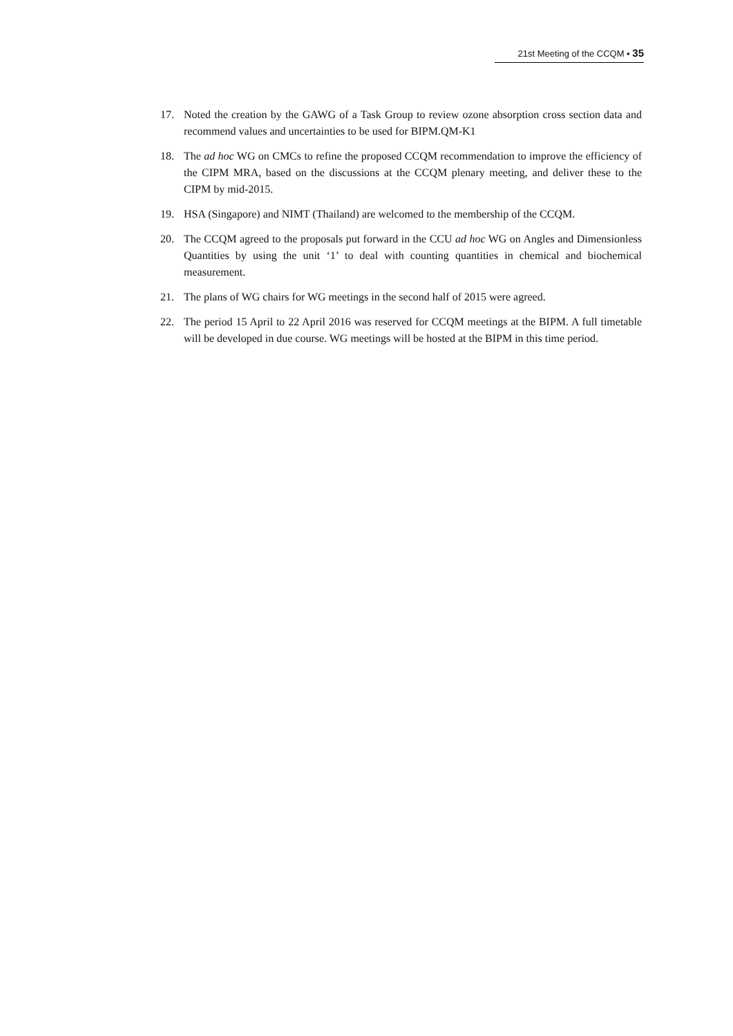21st Meeting of the CCQM ▪ 35
17. Noted the creation by the GAWG of a Task Group to review ozone absorption cross section data and recommend values and uncertainties to be used for BIPM.QM-K1
18. The ad hoc WG on CMCs to refine the proposed CCQM recommendation to improve the efficiency of the CIPM MRA, based on the discussions at the CCQM plenary meeting, and deliver these to the CIPM by mid-2015.
19. HSA (Singapore) and NIMT (Thailand) are welcomed to the membership of the CCQM.
20. The CCQM agreed to the proposals put forward in the CCU ad hoc WG on Angles and Dimensionless Quantities by using the unit ‘1’ to deal with counting quantities in chemical and biochemical measurement.
21. The plans of WG chairs for WG meetings in the second half of 2015 were agreed.
22. The period 15 April to 22 April 2016 was reserved for CCQM meetings at the BIPM. A full timetable will be developed in due course. WG meetings will be hosted at the BIPM in this time period.